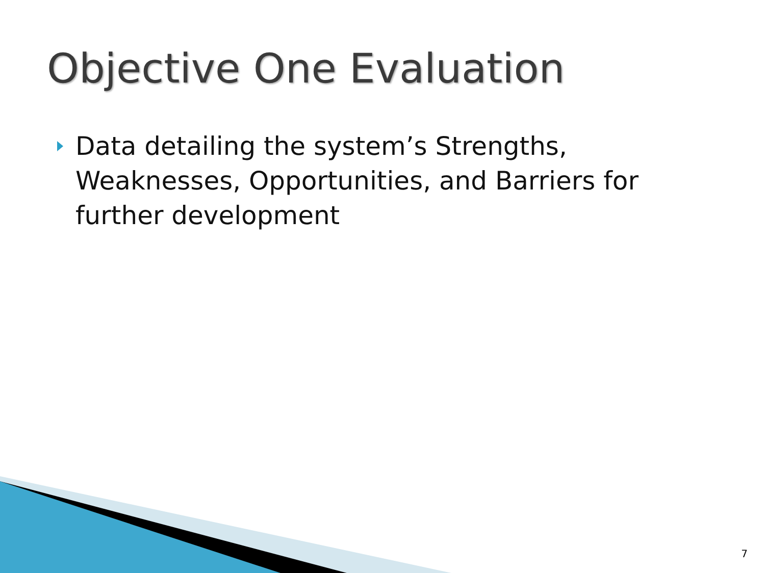Objective One Evaluation
Data detailing the system’s Strengths, Weaknesses, Opportunities, and Barriers for further development
7